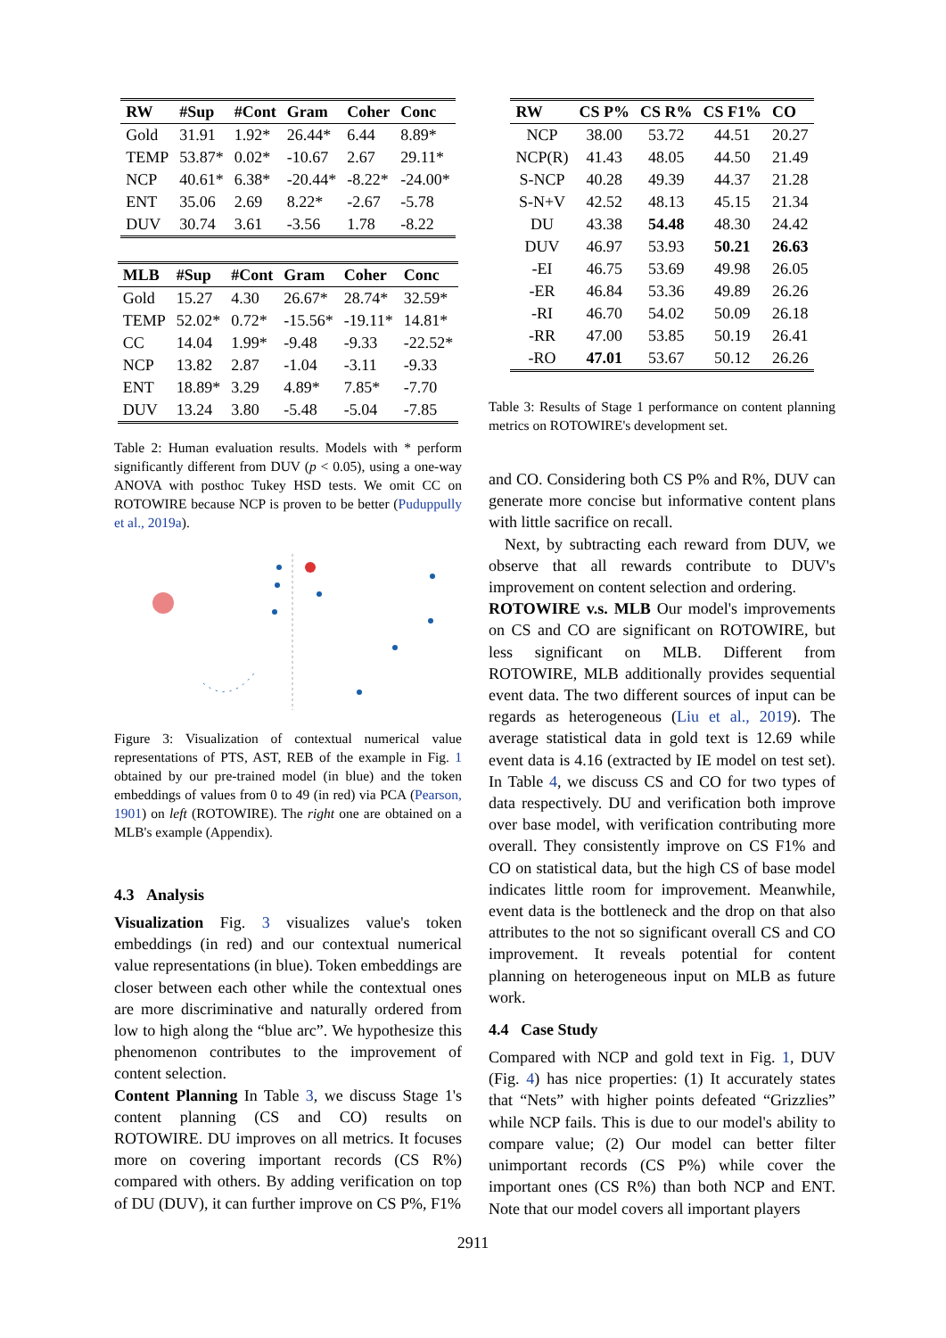| RW | #Sup | #Cont | Gram | Coher | Conc |
| --- | --- | --- | --- | --- | --- |
| Gold | 31.91 | 1.92* | 26.44* | 6.44 | 8.89* |
| TEMP | 53.87* | 0.02* | -10.67 | 2.67 | 29.11* |
| NCP | 40.61* | 6.38* | -20.44* | -8.22* | -24.00* |
| ENT | 35.06 | 2.69 | 8.22* | -2.67 | -5.78 |
| DUV | 30.74 | 3.61 | -3.56 | 1.78 | -8.22 |
| MLB | #Sup | #Cont | Gram | Coher | Conc |
| --- | --- | --- | --- | --- | --- |
| Gold | 15.27 | 4.30 | 26.67* | 28.74* | 32.59* |
| TEMP | 52.02* | 0.72* | -15.56* | -19.11* | 14.81* |
| CC | 14.04 | 1.99* | -9.48 | -9.33 | -22.52* |
| NCP | 13.82 | 2.87 | -1.04 | -3.11 | -9.33 |
| ENT | 18.89* | 3.29 | 4.89* | 7.85* | -7.70 |
| DUV | 13.24 | 3.80 | -5.48 | -5.04 | -7.85 |
Table 2: Human evaluation results. Models with * perform significantly different from DUV (p < 0.05), using a one-way ANOVA with posthoc Tukey HSD tests. We omit CC on ROTOWIRE because NCP is proven to be better (Puduppully et al., 2019a).
Figure 3: Visualization of contextual numerical value representations of PTS, AST, REB of the example in Fig. 1 obtained by our pre-trained model (in blue) and the token embeddings of values from 0 to 49 (in red) via PCA (Pearson, 1901) on left (ROTOWIRE). The right one are obtained on a MLB's example (Appendix).
4.3 Analysis
Visualization Fig. 3 visualizes value's token embeddings (in red) and our contextual numerical value representations (in blue). Token embeddings are closer between each other while the contextual ones are more discriminative and naturally ordered from low to high along the “blue arc”. We hypothesize this phenomenon contributes to the improvement of content selection.
Content Planning In Table 3, we discuss Stage 1's content planning (CS and CO) results on ROTOWIRE. DU improves on all metrics. It focuses more on covering important records (CS R%) compared with others. By adding verification on top of DU (DUV), it can further improve on CS P%, F1%
| RW | CS P% | CS R% | CS F1% | CO |
| --- | --- | --- | --- | --- |
| NCP | 38.00 | 53.72 | 44.51 | 20.27 |
| NCP(R) | 41.43 | 48.05 | 44.50 | 21.49 |
| S-NCP | 40.28 | 49.39 | 44.37 | 21.28 |
| S-N+V | 42.52 | 48.13 | 45.15 | 21.34 |
| DU | 43.38 | 54.48 | 48.30 | 24.42 |
| DUV | 46.97 | 53.93 | 50.21 | 26.63 |
| -EI | 46.75 | 53.69 | 49.98 | 26.05 |
| -ER | 46.84 | 53.36 | 49.89 | 26.26 |
| -RI | 46.70 | 54.02 | 50.09 | 26.18 |
| -RR | 47.00 | 53.85 | 50.19 | 26.41 |
| -RO | 47.01 | 53.67 | 50.12 | 26.26 |
Table 3: Results of Stage 1 performance on content planning metrics on ROTOWIRE's development set.
and CO. Considering both CS P% and R%, DUV can generate more concise but informative content plans with little sacrifice on recall.
Next, by subtracting each reward from DUV, we observe that all rewards contribute to DUV's improvement on content selection and ordering.
ROTOWIRE v.s. MLB Our model's improvements on CS and CO are significant on ROTOWIRE, but less significant on MLB. Different from ROTOWIRE, MLB additionally provides sequential event data. The two different sources of input can be regards as heterogeneous (Liu et al., 2019). The average statistical data in gold text is 12.69 while event data is 4.16 (extracted by IE model on test set). In Table 4, we discuss CS and CO for two types of data respectively. DU and verification both improve over base model, with verification contributing more overall. They consistently improve on CS F1% and CO on statistical data, but the high CS of base model indicates little room for improvement. Meanwhile, event data is the bottleneck and the drop on that also attributes to the not so significant overall CS and CO improvement. It reveals potential for content planning on heterogeneous input on MLB as future work.
4.4 Case Study
Compared with NCP and gold text in Fig. 1, DUV (Fig. 4) has nice properties: (1) It accurately states that “Nets” with higher points defeated “Grizzlies” while NCP fails. This is due to our model's ability to compare value; (2) Our model can better filter unimportant records (CS P%) while cover the important ones (CS R%) than both NCP and ENT. Note that our model covers all important players
2911